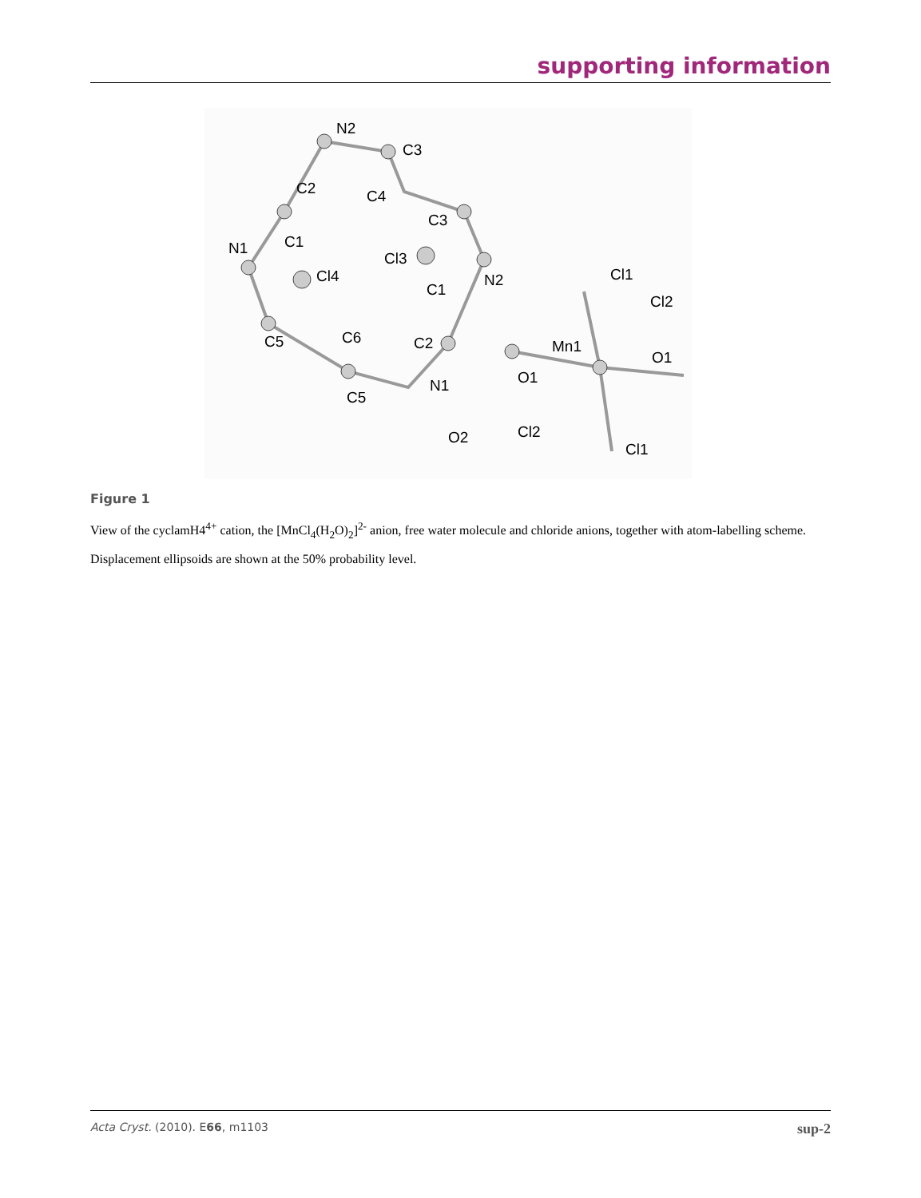supporting information
N2
C3
C2 C4
C3
N1 C1
Cl3
Cl4 N2 Cl1
C1
Cl2
C5 C6 C2 Mn1
O1
O1 N1
C5
O2 Cl2
Cl1
Figure 1
View of the cyclamH4<sup>4+</sup> cation, the [MnCl<sub>4</sub>(H<sub>2</sub>O)<sub>2</sub>]<sup>2-</sup> anion, free water molecule and chloride anions, together with atom-labelling scheme. Displacement ellipsoids are shown at the 50% probability level.
Acta Cryst. (2010). E66, m1103 sup-2